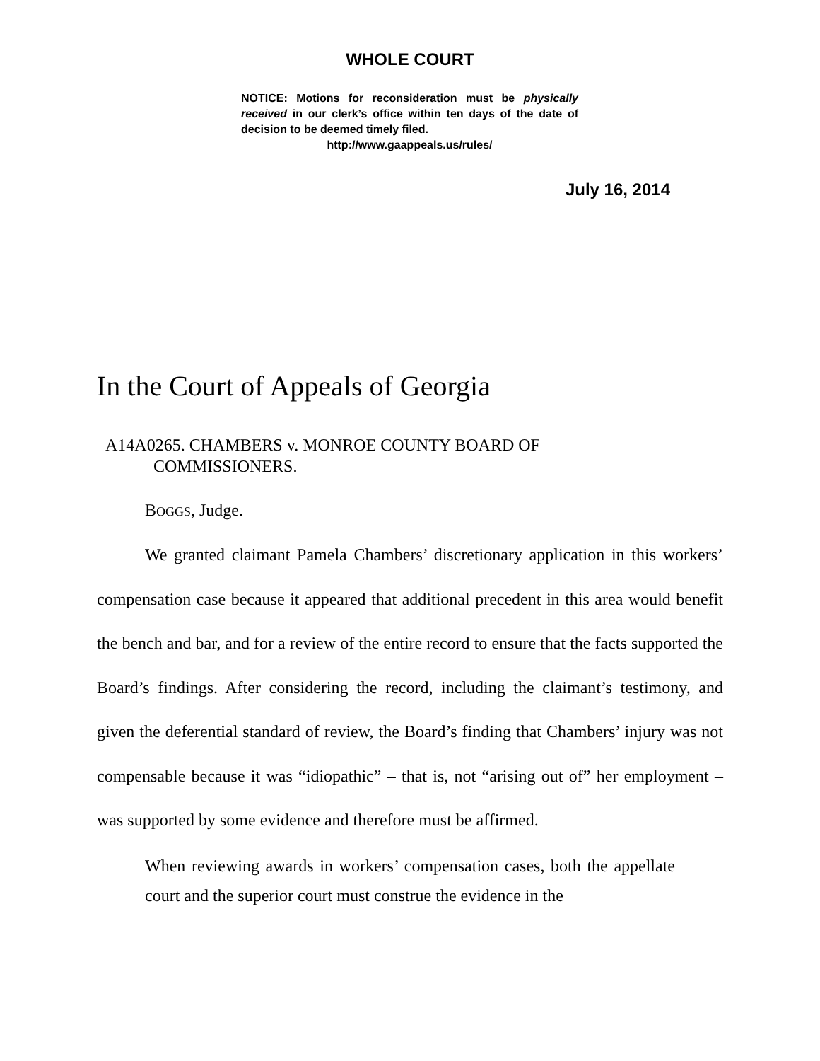WHOLE COURT
NOTICE: Motions for reconsideration must be physically received in our clerk’s office within ten days of the date of decision to be deemed timely filed.
http://www.gaappeals.us/rules/
July 16, 2014
In the Court of Appeals of Georgia
A14A0265. CHAMBERS v. MONROE COUNTY BOARD OF
COMMISSIONERS.
BOGGS, Judge.
We granted claimant Pamela Chambers’ discretionary application in this workers’ compensation case because it appeared that additional precedent in this area would benefit the bench and bar, and for a review of the entire record to ensure that the facts supported the Board’s findings. After considering the record, including the claimant’s testimony, and given the deferential standard of review, the Board’s finding that Chambers’ injury was not compensable because it was “idiopathic” – that is, not “arising out of” her employment – was supported by some evidence and therefore must be affirmed.
When reviewing awards in workers’ compensation cases, both the appellate court and the superior court must construe the evidence in the